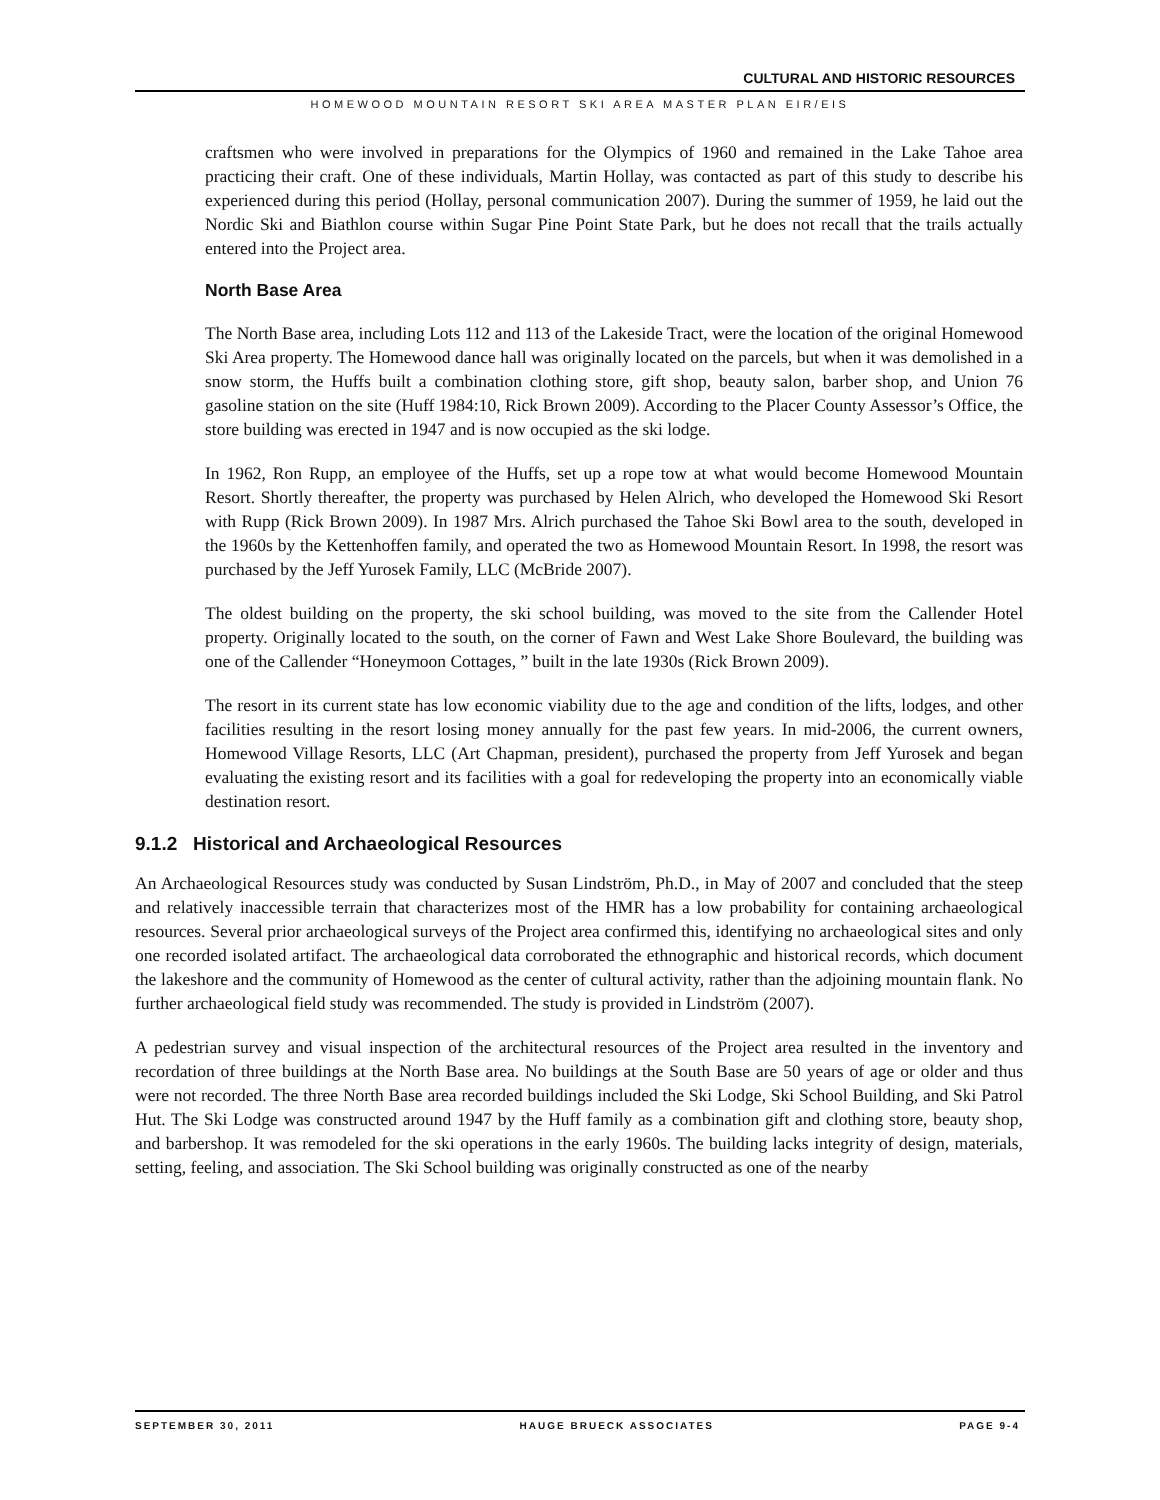CULTURAL AND HISTORIC RESOURCES
HOMEWOOD MOUNTAIN RESORT SKI AREA MASTER PLAN EIR/EIS
craftsmen who were involved in preparations for the Olympics of 1960 and remained in the Lake Tahoe area practicing their craft. One of these individuals, Martin Hollay, was contacted as part of this study to describe his experienced during this period (Hollay, personal communication 2007). During the summer of 1959, he laid out the Nordic Ski and Biathlon course within Sugar Pine Point State Park, but he does not recall that the trails actually entered into the Project area.
North Base Area
The North Base area, including Lots 112 and 113 of the Lakeside Tract, were the location of the original Homewood Ski Area property. The Homewood dance hall was originally located on the parcels, but when it was demolished in a snow storm, the Huffs built a combination clothing store, gift shop, beauty salon, barber shop, and Union 76 gasoline station on the site (Huff 1984:10, Rick Brown 2009). According to the Placer County Assessor’s Office, the store building was erected in 1947 and is now occupied as the ski lodge.
In 1962, Ron Rupp, an employee of the Huffs, set up a rope tow at what would become Homewood Mountain Resort. Shortly thereafter, the property was purchased by Helen Alrich, who developed the Homewood Ski Resort with Rupp (Rick Brown 2009). In 1987 Mrs. Alrich purchased the Tahoe Ski Bowl area to the south, developed in the 1960s by the Kettenhoffen family, and operated the two as Homewood Mountain Resort. In 1998, the resort was purchased by the Jeff Yurosek Family, LLC (McBride 2007).
The oldest building on the property, the ski school building, was moved to the site from the Callender Hotel property. Originally located to the south, on the corner of Fawn and West Lake Shore Boulevard, the building was one of the Callender “Honeymoon Cottages, ” built in the late 1930s (Rick Brown 2009).
The resort in its current state has low economic viability due to the age and condition of the lifts, lodges, and other facilities resulting in the resort losing money annually for the past few years. In mid-2006, the current owners, Homewood Village Resorts, LLC (Art Chapman, president), purchased the property from Jeff Yurosek and began evaluating the existing resort and its facilities with a goal for redeveloping the property into an economically viable destination resort.
9.1.2 Historical and Archaeological Resources
An Archaeological Resources study was conducted by Susan Lindström, Ph.D., in May of 2007 and concluded that the steep and relatively inaccessible terrain that characterizes most of the HMR has a low probability for containing archaeological resources. Several prior archaeological surveys of the Project area confirmed this, identifying no archaeological sites and only one recorded isolated artifact. The archaeological data corroborated the ethnographic and historical records, which document the lakeshore and the community of Homewood as the center of cultural activity, rather than the adjoining mountain flank. No further archaeological field study was recommended. The study is provided in Lindström (2007).
A pedestrian survey and visual inspection of the architectural resources of the Project area resulted in the inventory and recordation of three buildings at the North Base area. No buildings at the South Base are 50 years of age or older and thus were not recorded. The three North Base area recorded buildings included the Ski Lodge, Ski School Building, and Ski Patrol Hut. The Ski Lodge was constructed around 1947 by the Huff family as a combination gift and clothing store, beauty shop, and barbershop. It was remodeled for the ski operations in the early 1960s. The building lacks integrity of design, materials, setting, feeling, and association. The Ski School building was originally constructed as one of the nearby
SEPTEMBER 30, 2011 HAUGE BRUECK ASSOCIATES PAGE 9-4